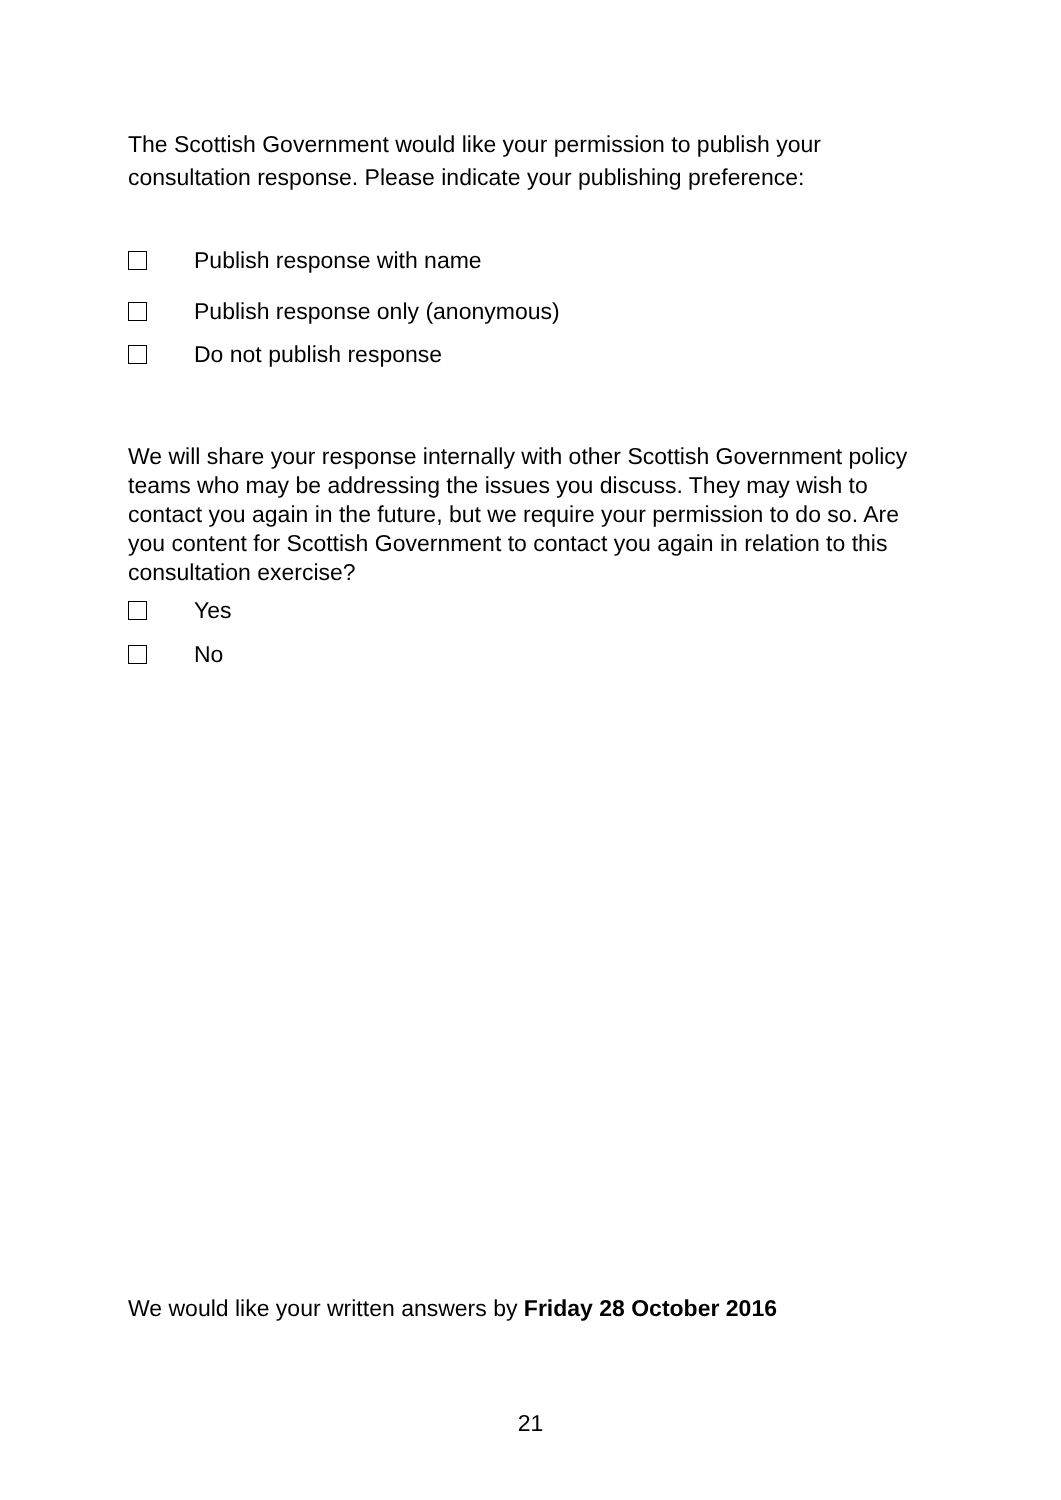The Scottish Government would like your permission to publish your consultation response. Please indicate your publishing preference:
Publish response with name
Publish response only (anonymous)
Do not publish response
We will share your response internally with other Scottish Government policy teams who may be addressing the issues you discuss. They may wish to contact you again in the future, but we require your permission to do so. Are you content for Scottish Government to contact you again in relation to this consultation exercise?
Yes
No
We would like your written answers by Friday 28 October 2016
21